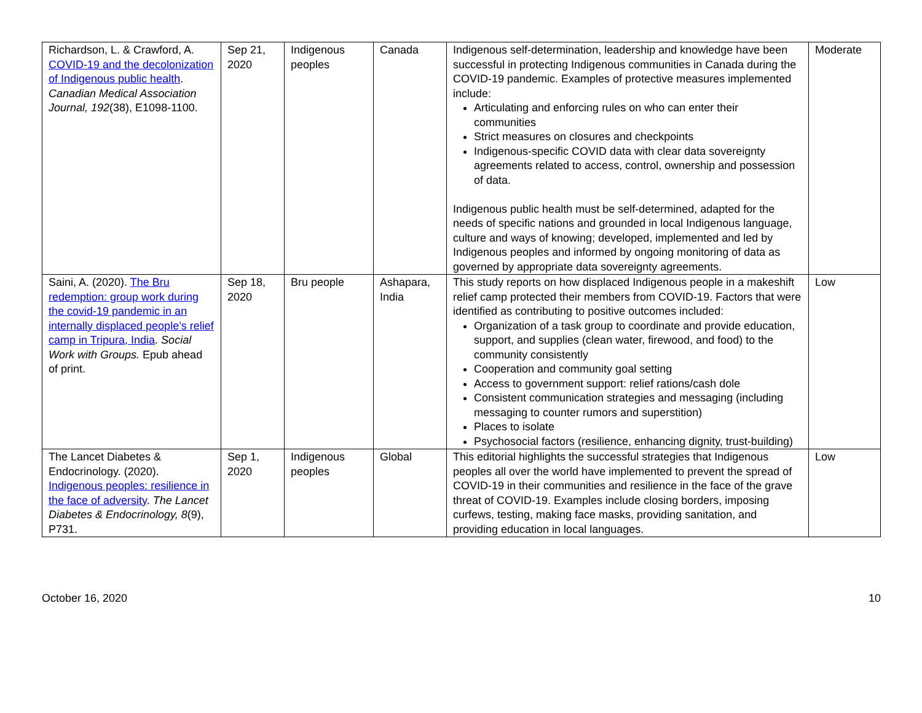| Richardson, L. & Crawford, A. COVID-19 and the decolonization of Indigenous public health . Canadian Medical Association Journal, 192 (38), E1098-1100. | Sep 21, 2020 | Indigenous peoples | Canada | Indigenous self-determination, leadership and knowledge have been successful in protecting Indigenous communities in Canada during the COVID-19 pandemic. Examples of protective measures implemented include: Articulating and enforcing rules on who can enter their communities Strict measures on closures and checkpoints Indigenous-specific COVID data with clear data sovereignty agreements related to access, control, ownership and possession of data. Indigenous public health must be self-determined, adapted for the needs of specific nations and grounded in local Indigenous language, culture and ways of knowing; developed, implemented and led by Indigenous peoples and informed by ongoing monitoring of data as governed by appropriate data sovereignty agreements. | Moderate |
| Saini, A. (2020). The Bru redemption: group work during the covid-19 pandemic in an internally displaced people’s relief camp in Tripura, India . Social Work with Groups. Epub ahead of print. | Sep 18, 2020 | Bru people | Ashapara, India | This study reports on how displaced Indigenous people in a makeshift relief camp protected their members from COVID-19. Factors that were identified as contributing to positive outcomes included: Organization of a task group to coordinate and provide education, support, and supplies (clean water, firewood, and food) to the community consistently Cooperation and community goal setting Access to government support: relief rations/cash dole Consistent communication strategies and messaging (including messaging to counter rumors and superstition) Places to isolate Psychosocial factors (resilience, enhancing dignity, trust-building) | Low |
| The Lancet Diabetes & Endocrinology. (2020). Indigenous peoples: resilience in the face of adversity . The Lancet Diabetes & Endocrinology, 8 (9), P731. | Sep 1, 2020 | Indigenous peoples | Global | This editorial highlights the successful strategies that Indigenous peoples all over the world have implemented to prevent the spread of COVID-19 in their communities and resilience in the face of the grave threat of COVID-19. Examples include closing borders, imposing curfews, testing, making face masks, providing sanitation, and providing education in local languages. | Low |
October 16, 2020 10